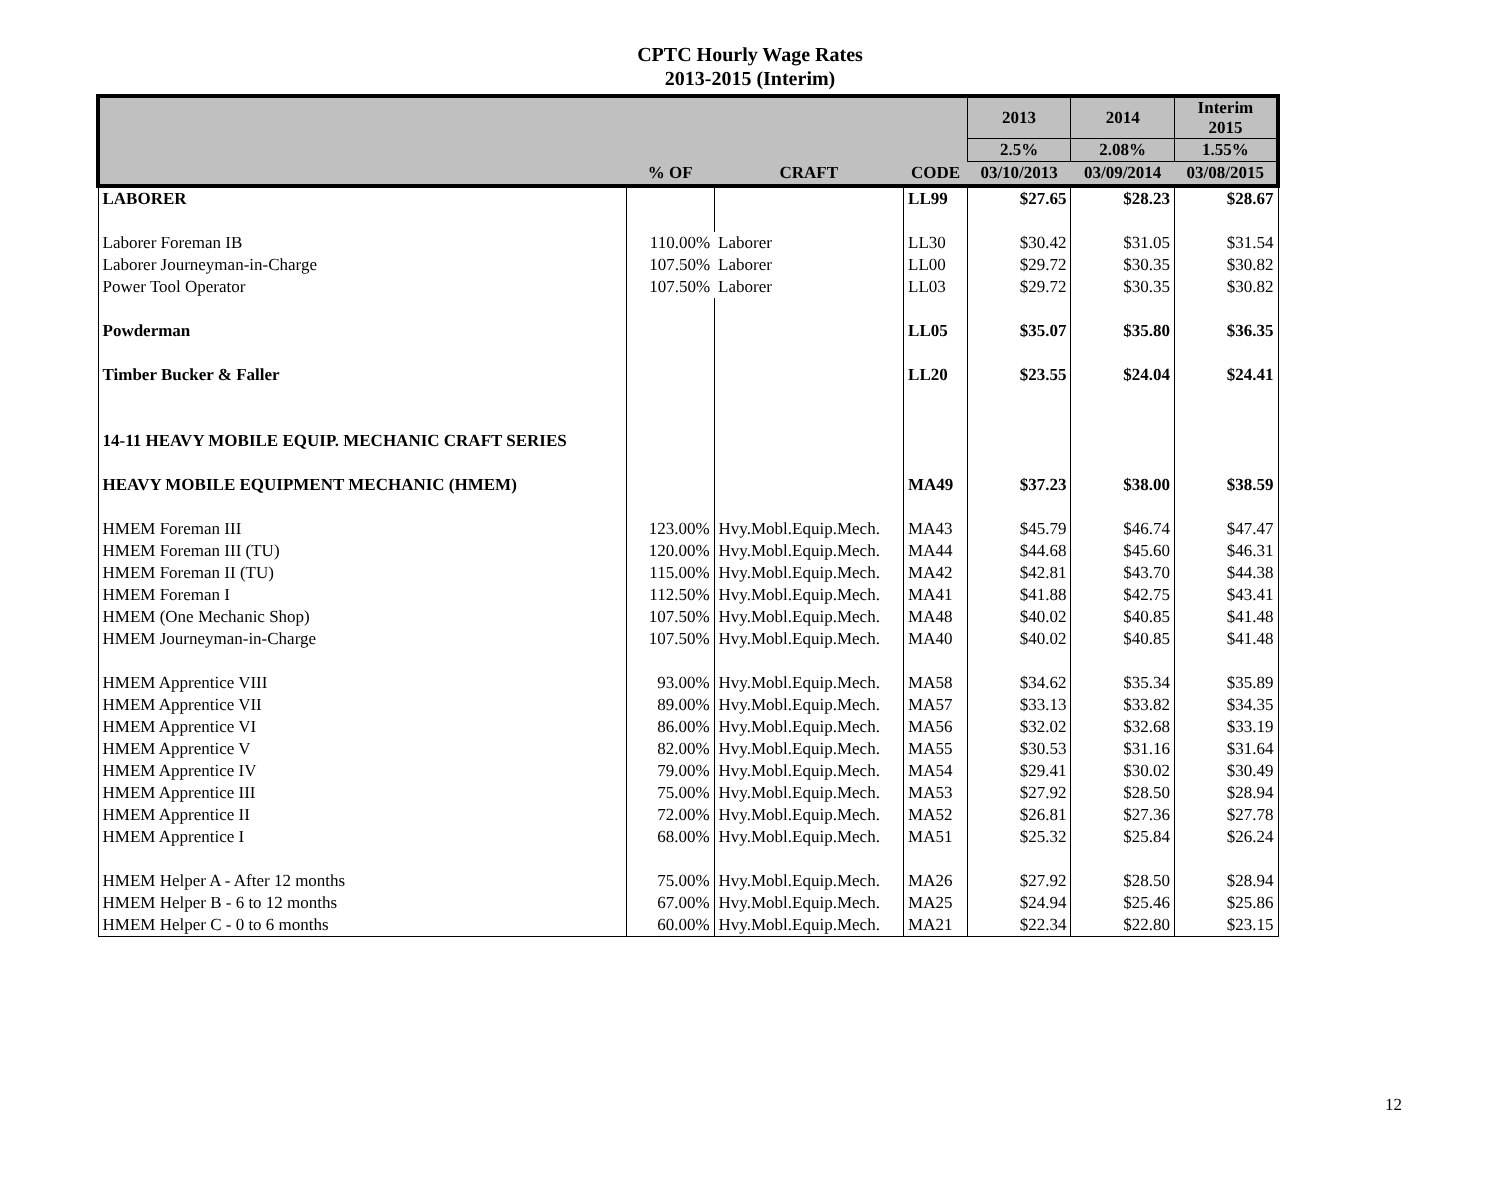CPTC Hourly Wage Rates
2013-2015 (Interim)
| | | | | 2013 | 2014 | Interim 2015 |
| --- | --- | --- | --- | --- | --- | --- |
| | | | | 2.5% | 2.08% | 1.55% |
| | % OF | CRAFT | CODE | 03/10/2013 | 03/09/2014 | 03/08/2015 |
| LABORER | | | LL99 | $27.65 | $28.23 | $28.67 |
| Laborer Foreman IB | 110.00% | Laborer | LL30 | $30.42 | $31.05 | $31.54 |
| Laborer Journeyman-in-Charge | 107.50% | Laborer | LL00 | $29.72 | $30.35 | $30.82 |
| Power Tool Operator | 107.50% | Laborer | LL03 | $29.72 | $30.35 | $30.82 |
| Powderman | | | LL05 | $35.07 | $35.80 | $36.35 |
| Timber Bucker & Faller | | | LL20 | $23.55 | $24.04 | $24.41 |
| 14-11 HEAVY MOBILE EQUIP. MECHANIC CRAFT SERIES | | | | | | |
| HEAVY MOBILE EQUIPMENT MECHANIC (HMEM) | | | MA49 | $37.23 | $38.00 | $38.59 |
| HMEM Foreman III | 123.00% | Hvy.Mobl.Equip.Mech. | MA43 | $45.79 | $46.74 | $47.47 |
| HMEM Foreman III (TU) | 120.00% | Hvy.Mobl.Equip.Mech. | MA44 | $44.68 | $45.60 | $46.31 |
| HMEM Foreman II (TU) | 115.00% | Hvy.Mobl.Equip.Mech. | MA42 | $42.81 | $43.70 | $44.38 |
| HMEM Foreman I | 112.50% | Hvy.Mobl.Equip.Mech. | MA41 | $41.88 | $42.75 | $43.41 |
| HMEM (One Mechanic Shop) | 107.50% | Hvy.Mobl.Equip.Mech. | MA48 | $40.02 | $40.85 | $41.48 |
| HMEM Journeyman-in-Charge | 107.50% | Hvy.Mobl.Equip.Mech. | MA40 | $40.02 | $40.85 | $41.48 |
| HMEM Apprentice VIII | 93.00% | Hvy.Mobl.Equip.Mech. | MA58 | $34.62 | $35.34 | $35.89 |
| HMEM Apprentice VII | 89.00% | Hvy.Mobl.Equip.Mech. | MA57 | $33.13 | $33.82 | $34.35 |
| HMEM Apprentice VI | 86.00% | Hvy.Mobl.Equip.Mech. | MA56 | $32.02 | $32.68 | $33.19 |
| HMEM Apprentice V | 82.00% | Hvy.Mobl.Equip.Mech. | MA55 | $30.53 | $31.16 | $31.64 |
| HMEM Apprentice IV | 79.00% | Hvy.Mobl.Equip.Mech. | MA54 | $29.41 | $30.02 | $30.49 |
| HMEM Apprentice III | 75.00% | Hvy.Mobl.Equip.Mech. | MA53 | $27.92 | $28.50 | $28.94 |
| HMEM Apprentice II | 72.00% | Hvy.Mobl.Equip.Mech. | MA52 | $26.81 | $27.36 | $27.78 |
| HMEM Apprentice I | 68.00% | Hvy.Mobl.Equip.Mech. | MA51 | $25.32 | $25.84 | $26.24 |
| HMEM Helper A - After 12 months | 75.00% | Hvy.Mobl.Equip.Mech. | MA26 | $27.92 | $28.50 | $28.94 |
| HMEM Helper B - 6 to 12 months | 67.00% | Hvy.Mobl.Equip.Mech. | MA25 | $24.94 | $25.46 | $25.86 |
| HMEM Helper C - 0 to 6 months | 60.00% | Hvy.Mobl.Equip.Mech. | MA21 | $22.34 | $22.80 | $23.15 |
12